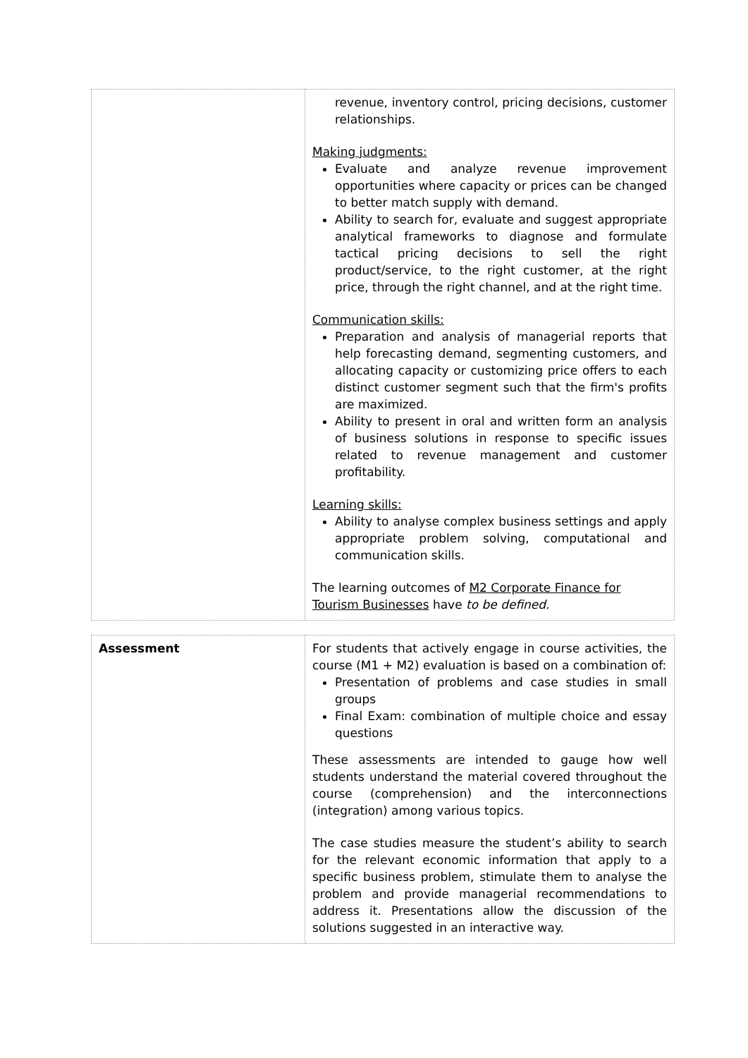| | revenue, inventory control, pricing decisions, customer relationships. Making judgments: Evaluate and analyze revenue improvement opportunities where capacity or prices can be changed to better match supply with demand. Ability to search for, evaluate and suggest appropriate analytical frameworks to diagnose and formulate tactical pricing decisions to sell the right product/service, to the right customer, at the right price, through the right channel, and at the right time. Communication skills: Preparation and analysis of managerial reports that help forecasting demand, segmenting customers, and allocating capacity or customizing price offers to each distinct customer segment such that the firm's profits are maximized. Ability to present in oral and written form an analysis of business solutions in response to specific issues related to revenue management and customer profitability. Learning skills: Ability to analyse complex business settings and apply appropriate problem solving, computational and communication skills. The learning outcomes of M2 Corporate Finance for Tourism Businesses have to be defined. |
| Assessment | For students that actively engage in course activities, the course (M1 + M2) evaluation is based on a combination of: Presentation of problems and case studies in small groups Final Exam: combination of multiple choice and essay questions These assessments are intended to gauge how well students understand the material covered throughout the course (comprehension) and the interconnections (integration) among various topics. The case studies measure the student’s ability to search for the relevant economic information that apply to a specific business problem, stimulate them to analyse the problem and provide managerial recommendations to address it. Presentations allow the discussion of the solutions suggested in an interactive way. |